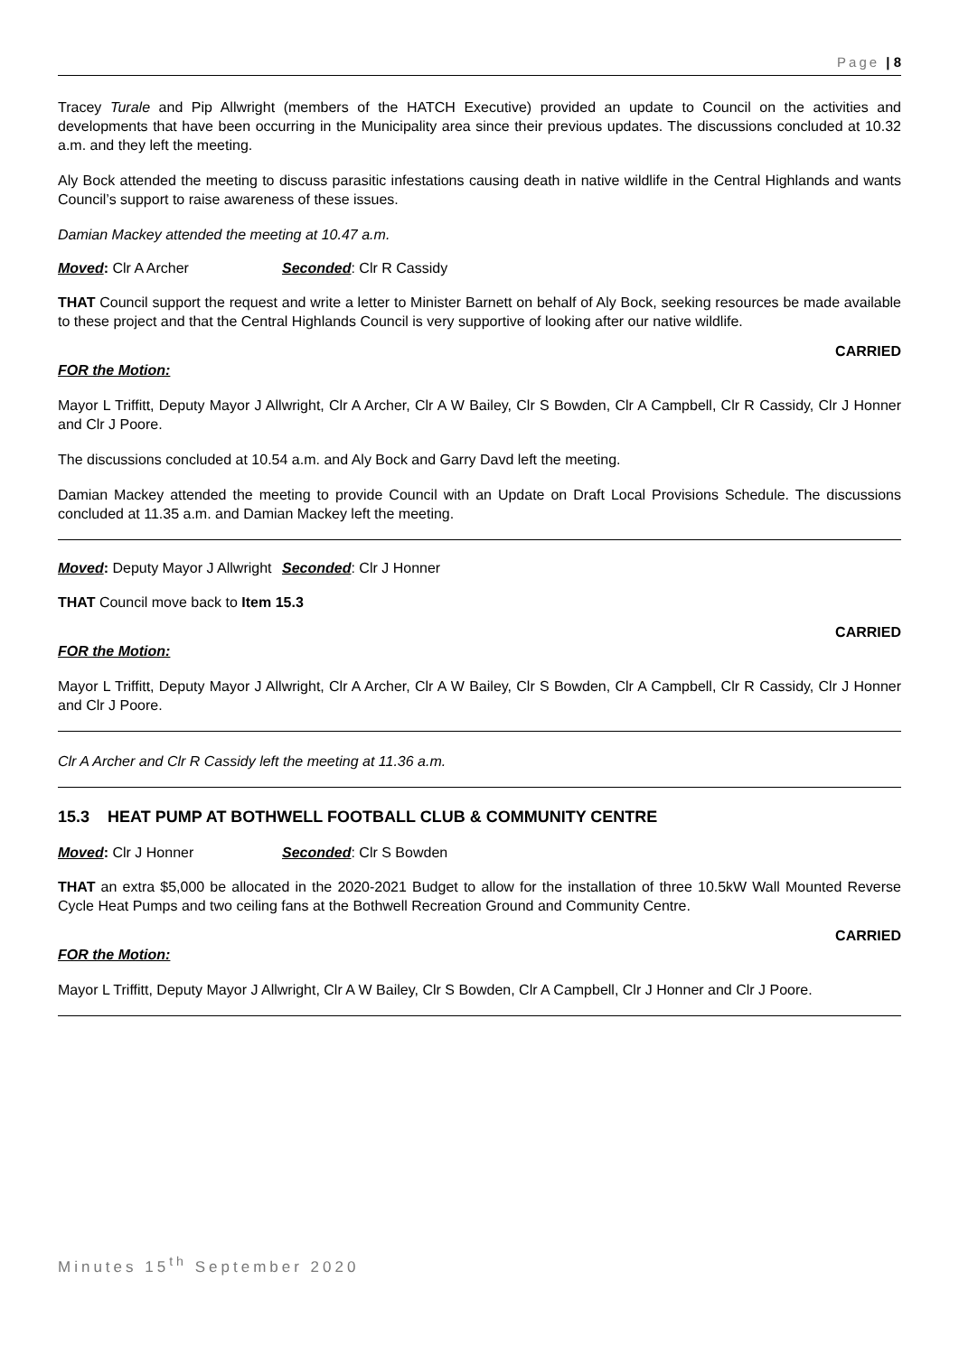Page | 8
Tracey Turale and Pip Allwright (members of the HATCH Executive) provided an update to Council on the activities and developments that have been occurring in the Municipality area since their previous updates. The discussions concluded at 10.32 a.m. and they left the meeting.
Aly Bock attended the meeting to discuss parasitic infestations causing death in native wildlife in the Central Highlands and wants Council’s support to raise awareness of these issues.
Damian Mackey attended the meeting at 10.47 a.m.
Moved: Clr A Archer Seconded: Clr R Cassidy
THAT Council support the request and write a letter to Minister Barnett on behalf of Aly Bock, seeking resources be made available to these project and that the Central Highlands Council is very supportive of looking after our native wildlife.
CARRIED
FOR the Motion:
Mayor L Triffitt, Deputy Mayor J Allwright, Clr A Archer, Clr A W Bailey, Clr S Bowden, Clr A Campbell, Clr R Cassidy, Clr J Honner and Clr J Poore.
The discussions concluded at 10.54 a.m. and Aly Bock and Garry Davd left the meeting.
Damian Mackey attended the meeting to provide Council with an Update on Draft Local Provisions Schedule. The discussions concluded at 11.35 a.m. and Damian Mackey left the meeting.
Moved: Deputy Mayor J Allwright Seconded: Clr J Honner
THAT Council move back to Item 15.3
CARRIED
FOR the Motion:
Mayor L Triffitt, Deputy Mayor J Allwright, Clr A Archer, Clr A W Bailey, Clr S Bowden, Clr A Campbell, Clr R Cassidy, Clr J Honner and Clr J Poore.
Clr A Archer and Clr R Cassidy left the meeting at 11.36 a.m.
15.3 HEAT PUMP AT BOTHWELL FOOTBALL CLUB & COMMUNITY CENTRE
Moved: Clr J Honner Seconded: Clr S Bowden
THAT an extra $5,000 be allocated in the 2020-2021 Budget to allow for the installation of three 10.5kW Wall Mounted Reverse Cycle Heat Pumps and two ceiling fans at the Bothwell Recreation Ground and Community Centre.
CARRIED
FOR the Motion:
Mayor L Triffitt, Deputy Mayor J Allwright, Clr A W Bailey, Clr S Bowden, Clr A Campbell, Clr J Honner and Clr J Poore.
Minutes 15<sup>th</sup> September 2020